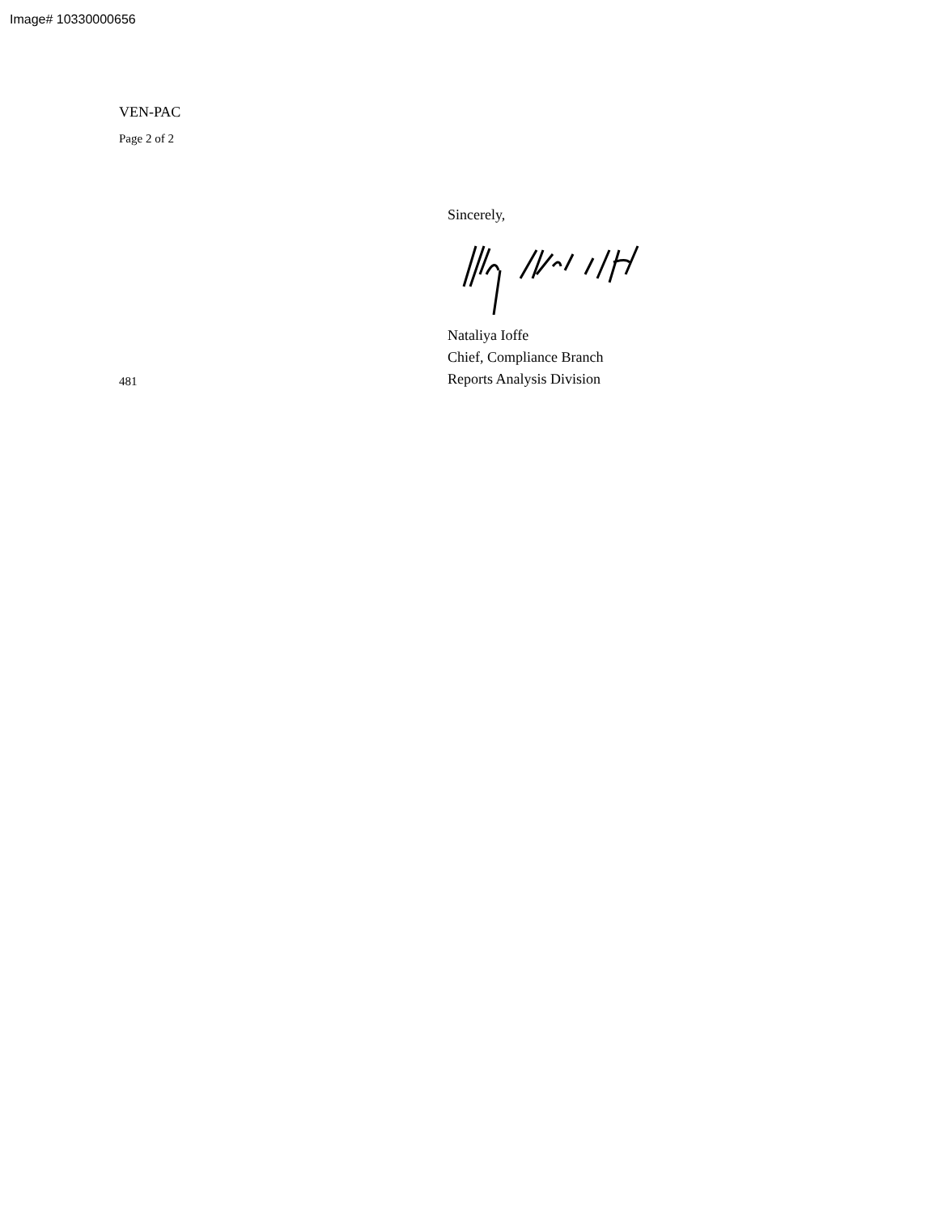Image# 10330000656
VEN-PAC
Page 2 of 2
481
Sincerely,
Nataliya Ioffe
Chief, Compliance Branch
Reports Analysis Division